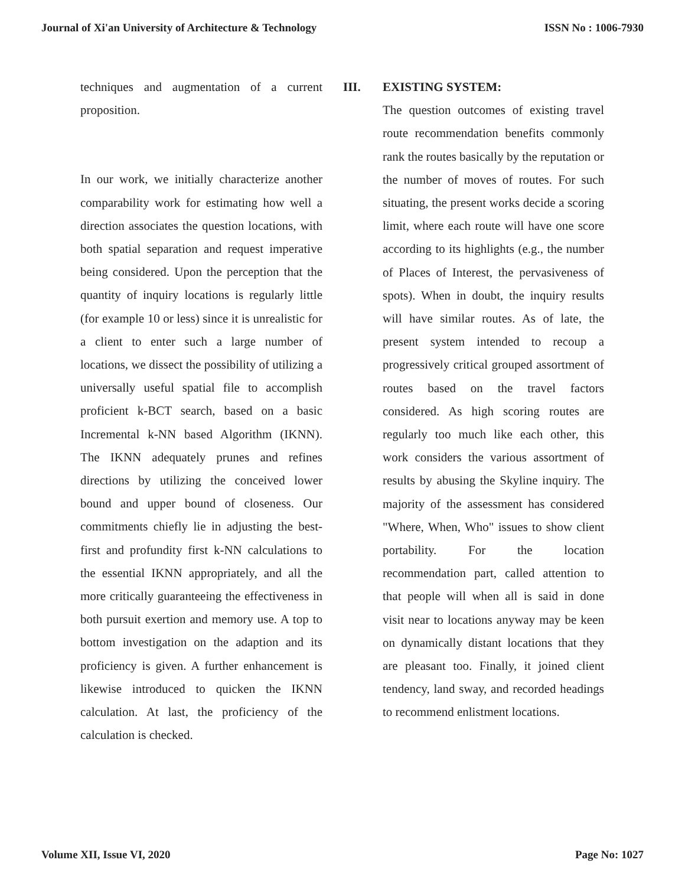Journal of Xi'an University of Architecture & Technology
ISSN No : 1006-7930
techniques and augmentation of a current proposition.
In our work, we initially characterize another comparability work for estimating how well a direction associates the question locations, with both spatial separation and request imperative being considered. Upon the perception that the quantity of inquiry locations is regularly little (for example 10 or less) since it is unrealistic for a client to enter such a large number of locations, we dissect the possibility of utilizing a universally useful spatial file to accomplish proficient k-BCT search, based on a basic Incremental k-NN based Algorithm (IKNN). The IKNN adequately prunes and refines directions by utilizing the conceived lower bound and upper bound of closeness. Our commitments chiefly lie in adjusting the best-first and profundity first k-NN calculations to the essential IKNN appropriately, and all the more critically guaranteeing the effectiveness in both pursuit exertion and memory use. A top to bottom investigation on the adaption and its proficiency is given. A further enhancement is likewise introduced to quicken the IKNN calculation. At last, the proficiency of the calculation is checked.
III. EXISTING SYSTEM:
The question outcomes of existing travel route recommendation benefits commonly rank the routes basically by the reputation or the number of moves of routes. For such situating, the present works decide a scoring limit, where each route will have one score according to its highlights (e.g., the number of Places of Interest, the pervasiveness of spots). When in doubt, the inquiry results will have similar routes. As of late, the present system intended to recoup a progressively critical grouped assortment of routes based on the travel factors considered. As high scoring routes are regularly too much like each other, this work considers the various assortment of results by abusing the Skyline inquiry. The majority of the assessment has considered "Where, When, Who" issues to show client portability. For the location recommendation part, called attention to that people will when all is said in done visit near to locations anyway may be keen on dynamically distant locations that they are pleasant too. Finally, it joined client tendency, land sway, and recorded headings to recommend enlistment locations.
Volume XII, Issue VI, 2020 Page No: 1027